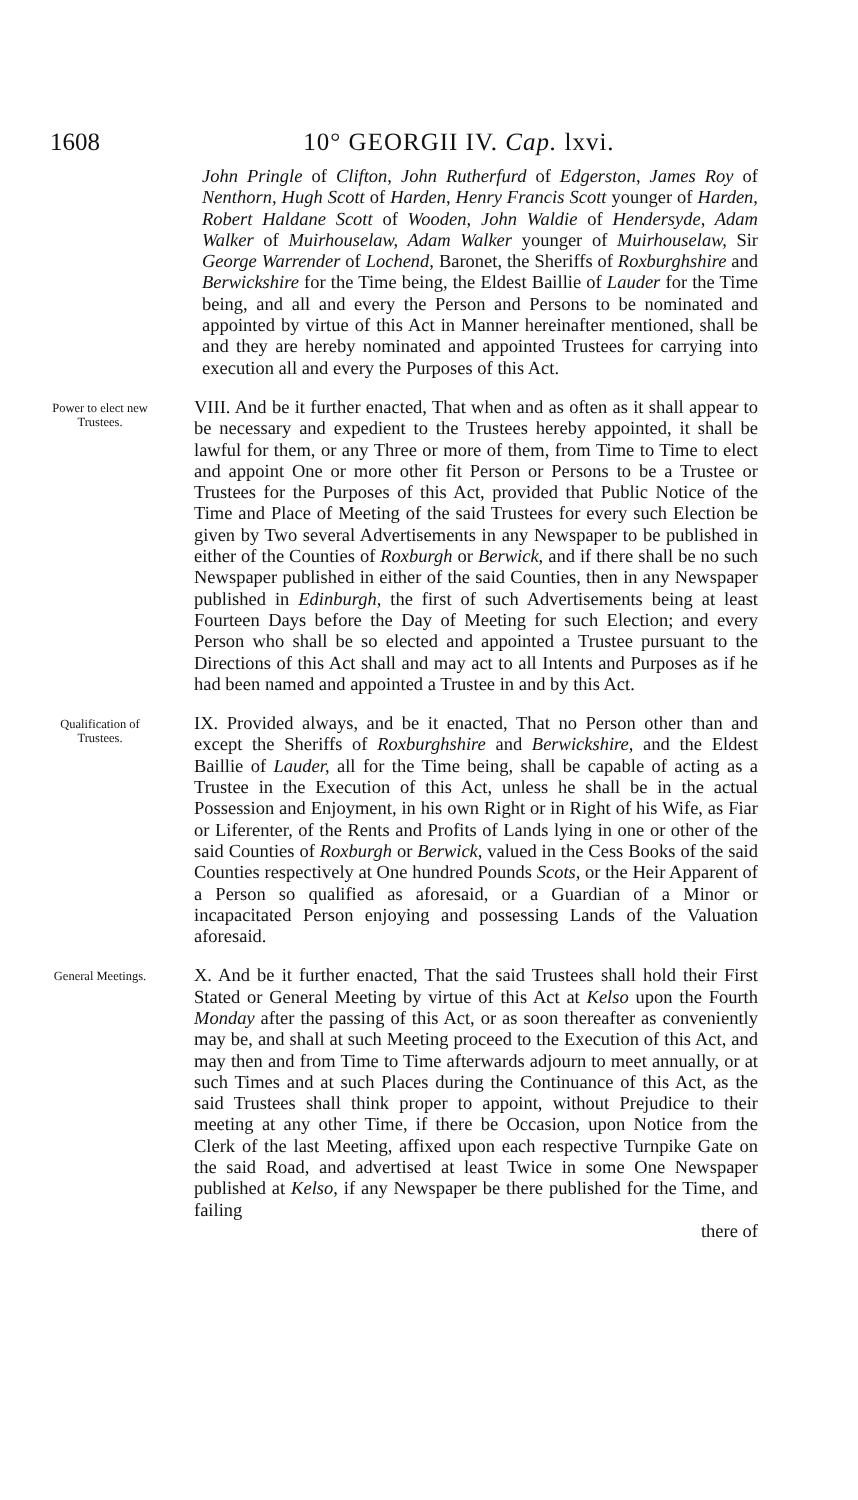1608 10° GEORGII IV. Cap. lxvi.
John Pringle of Clifton, John Rutherfurd of Edgerston, James Roy of Nenthorn, Hugh Scott of Harden, Henry Francis Scott younger of Harden, Robert Haldane Scott of Wooden, John Waldie of Hendersyde, Adam Walker of Muirhouselaw, Adam Walker younger of Muirhouselaw, Sir George Warrender of Lochend, Baronet, the Sheriffs of Roxburghshire and Berwickshire for the Time being, the Eldest Baillie of Lauder for the Time being, and all and every the Person and Persons to be nominated and appointed by virtue of this Act in Manner hereinafter mentioned, shall be and they are hereby nominated and appointed Trustees for carrying into execution all and every the Purposes of this Act.
Power to elect new Trustees.
VIII. And be it further enacted, That when and as often as it shall appear to be necessary and expedient to the Trustees hereby appointed, it shall be lawful for them, or any Three or more of them, from Time to Time to elect and appoint One or more other fit Person or Persons to be a Trustee or Trustees for the Purposes of this Act, provided that Public Notice of the Time and Place of Meeting of the said Trustees for every such Election be given by Two several Advertisements in any Newspaper to be published in either of the Counties of Roxburgh or Berwick, and if there shall be no such Newspaper published in either of the said Counties, then in any Newspaper published in Edinburgh, the first of such Advertisements being at least Fourteen Days before the Day of Meeting for such Election; and every Person who shall be so elected and appointed a Trustee pursuant to the Directions of this Act shall and may act to all Intents and Purposes as if he had been named and appointed a Trustee in and by this Act.
Qualification of Trustees.
IX. Provided always, and be it enacted, That no Person other than and except the Sheriffs of Roxburghshire and Berwickshire, and the Eldest Baillie of Lauder, all for the Time being, shall be capable of acting as a Trustee in the Execution of this Act, unless he shall be in the actual Possession and Enjoyment, in his own Right or in Right of his Wife, as Fiar or Liferenter, of the Rents and Profits of Lands lying in one or other of the said Counties of Roxburgh or Berwick, valued in the Cess Books of the said Counties respectively at One hundred Pounds Scots, or the Heir Apparent of a Person so qualified as aforesaid, or a Guardian of a Minor or incapacitated Person enjoying and possessing Lands of the Valuation aforesaid.
General Meetings.
X. And be it further enacted, That the said Trustees shall hold their First Stated or General Meeting by virtue of this Act at Kelso upon the Fourth Monday after the passing of this Act, or as soon thereafter as conveniently may be, and shall at such Meeting proceed to the Execution of this Act, and may then and from Time to Time afterwards adjourn to meet annually, or at such Times and at such Places during the Continuance of this Act, as the said Trustees shall think proper to appoint, without Prejudice to their meeting at any other Time, if there be Occasion, upon Notice from the Clerk of the last Meeting, affixed upon each respective Turnpike Gate on the said Road, and advertised at least Twice in some One Newspaper published at Kelso, if any Newspaper be there published for the Time, and failing
there of